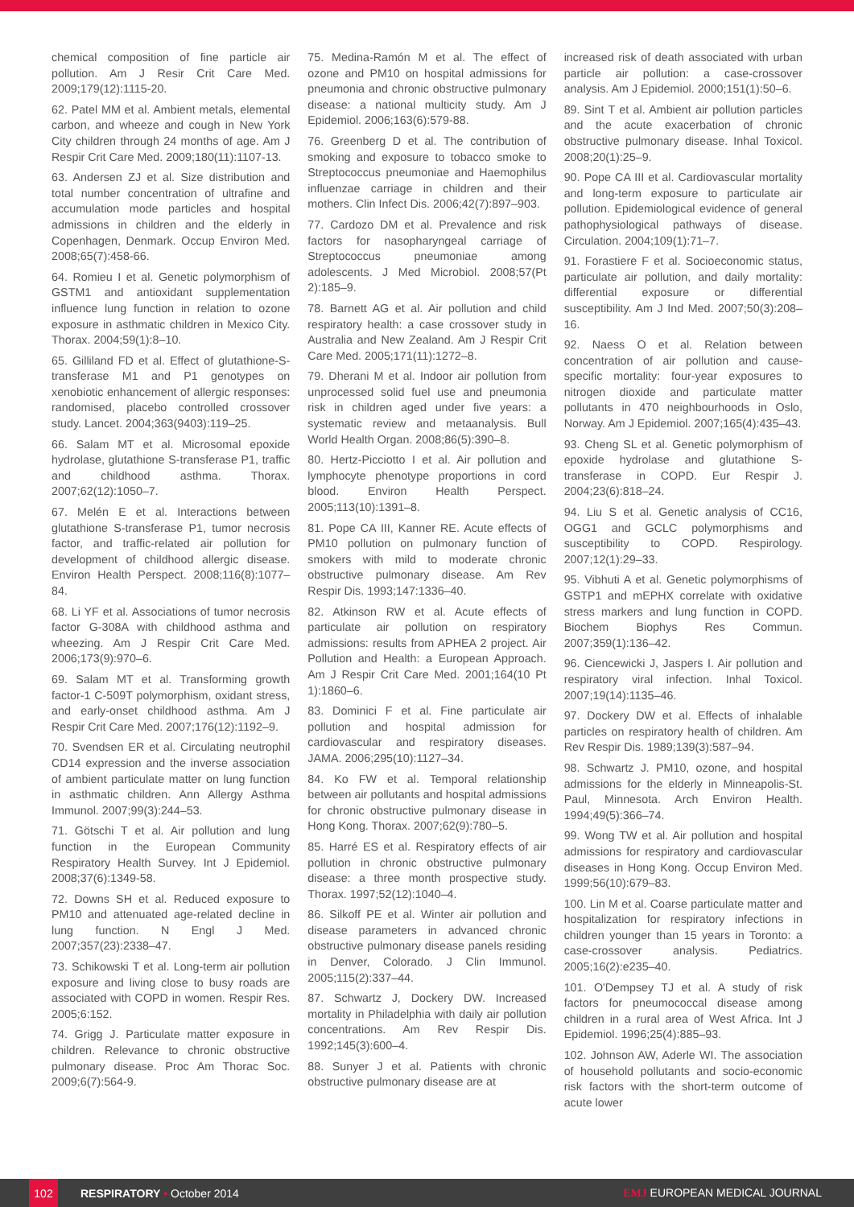chemical composition of fine particle air pollution. Am J Resir Crit Care Med. 2009;179(12):1115-20.
62. Patel MM et al. Ambient metals, elemental carbon, and wheeze and cough in New York City children through 24 months of age. Am J Respir Crit Care Med. 2009;180(11):1107-13.
63. Andersen ZJ et al. Size distribution and total number concentration of ultrafine and accumulation mode particles and hospital admissions in children and the elderly in Copenhagen, Denmark. Occup Environ Med. 2008;65(7):458-66.
64. Romieu I et al. Genetic polymorphism of GSTM1 and antioxidant supplementation influence lung function in relation to ozone exposure in asthmatic children in Mexico City. Thorax. 2004;59(1):8–10.
65. Gilliland FD et al. Effect of glutathione-S-transferase M1 and P1 genotypes on xenobiotic enhancement of allergic responses: randomised, placebo controlled crossover study. Lancet. 2004;363(9403):119–25.
66. Salam MT et al. Microsomal epoxide hydrolase, glutathione S-transferase P1, traffic and childhood asthma. Thorax. 2007;62(12):1050–7.
67. Melén E et al. Interactions between glutathione S-transferase P1, tumor necrosis factor, and traffic-related air pollution for development of childhood allergic disease. Environ Health Perspect. 2008;116(8):1077–84.
68. Li YF et al. Associations of tumor necrosis factor G-308A with childhood asthma and wheezing. Am J Respir Crit Care Med. 2006;173(9):970–6.
69. Salam MT et al. Transforming growth factor-1 C-509T polymorphism, oxidant stress, and early-onset childhood asthma. Am J Respir Crit Care Med. 2007;176(12):1192–9.
70. Svendsen ER et al. Circulating neutrophil CD14 expression and the inverse association of ambient particulate matter on lung function in asthmatic children. Ann Allergy Asthma Immunol. 2007;99(3):244–53.
71. Götschi T et al. Air pollution and lung function in the European Community Respiratory Health Survey. Int J Epidemiol. 2008;37(6):1349-58.
72. Downs SH et al. Reduced exposure to PM10 and attenuated age-related decline in lung function. N Engl J Med. 2007;357(23):2338–47.
73. Schikowski T et al. Long-term air pollution exposure and living close to busy roads are associated with COPD in women. Respir Res. 2005;6:152.
74. Grigg J. Particulate matter exposure in children. Relevance to chronic obstructive pulmonary disease. Proc Am Thorac Soc. 2009;6(7):564-9.
75. Medina-Ramón M et al. The effect of ozone and PM10 on hospital admissions for pneumonia and chronic obstructive pulmonary disease: a national multicity study. Am J Epidemiol. 2006;163(6):579-88.
76. Greenberg D et al. The contribution of smoking and exposure to tobacco smoke to Streptococcus pneumoniae and Haemophilus influenzae carriage in children and their mothers. Clin Infect Dis. 2006;42(7):897–903.
77. Cardozo DM et al. Prevalence and risk factors for nasopharyngeal carriage of Streptococcus pneumoniae among adolescents. J Med Microbiol. 2008;57(Pt 2):185–9.
78. Barnett AG et al. Air pollution and child respiratory health: a case crossover study in Australia and New Zealand. Am J Respir Crit Care Med. 2005;171(11):1272–8.
79. Dherani M et al. Indoor air pollution from unprocessed solid fuel use and pneumonia risk in children aged under five years: a systematic review and metaanalysis. Bull World Health Organ. 2008;86(5):390–8.
80. Hertz-Picciotto I et al. Air pollution and lymphocyte phenotype proportions in cord blood. Environ Health Perspect. 2005;113(10):1391–8.
81. Pope CA III, Kanner RE. Acute effects of PM10 pollution on pulmonary function of smokers with mild to moderate chronic obstructive pulmonary disease. Am Rev Respir Dis. 1993;147:1336–40.
82. Atkinson RW et al. Acute effects of particulate air pollution on respiratory admissions: results from APHEA 2 project. Air Pollution and Health: a European Approach. Am J Respir Crit Care Med. 2001;164(10 Pt 1):1860–6.
83. Dominici F et al. Fine particulate air pollution and hospital admission for cardiovascular and respiratory diseases. JAMA. 2006;295(10):1127–34.
84. Ko FW et al. Temporal relationship between air pollutants and hospital admissions for chronic obstructive pulmonary disease in Hong Kong. Thorax. 2007;62(9):780–5.
85. Harré ES et al. Respiratory effects of air pollution in chronic obstructive pulmonary disease: a three month prospective study. Thorax. 1997;52(12):1040–4.
86. Silkoff PE et al. Winter air pollution and disease parameters in advanced chronic obstructive pulmonary disease panels residing in Denver, Colorado. J Clin Immunol. 2005;115(2):337–44.
87. Schwartz J, Dockery DW. Increased mortality in Philadelphia with daily air pollution concentrations. Am Rev Respir Dis. 1992;145(3):600–4.
88. Sunyer J et al. Patients with chronic obstructive pulmonary disease are at
increased risk of death associated with urban particle air pollution: a case-crossover analysis. Am J Epidemiol. 2000;151(1):50–6.
89. Sint T et al. Ambient air pollution particles and the acute exacerbation of chronic obstructive pulmonary disease. Inhal Toxicol. 2008;20(1):25–9.
90. Pope CA III et al. Cardiovascular mortality and long-term exposure to particulate air pollution. Epidemiological evidence of general pathophysiological pathways of disease. Circulation. 2004;109(1):71–7.
91. Forastiere F et al. Socioeconomic status, particulate air pollution, and daily mortality: differential exposure or differential susceptibility. Am J Ind Med. 2007;50(3):208–16.
92. Naess O et al. Relation between concentration of air pollution and cause-specific mortality: four-year exposures to nitrogen dioxide and particulate matter pollutants in 470 neighbourhoods in Oslo, Norway. Am J Epidemiol. 2007;165(4):435–43.
93. Cheng SL et al. Genetic polymorphism of epoxide hydrolase and glutathione S-transferase in COPD. Eur Respir J. 2004;23(6):818–24.
94. Liu S et al. Genetic analysis of CC16, OGG1 and GCLC polymorphisms and susceptibility to COPD. Respirology. 2007;12(1):29–33.
95. Vibhuti A et al. Genetic polymorphisms of GSTP1 and mEPHX correlate with oxidative stress markers and lung function in COPD. Biochem Biophys Res Commun. 2007;359(1):136–42.
96. Ciencewicki J, Jaspers I. Air pollution and respiratory viral infection. Inhal Toxicol. 2007;19(14):1135–46.
97. Dockery DW et al. Effects of inhalable particles on respiratory health of children. Am Rev Respir Dis. 1989;139(3):587–94.
98. Schwartz J. PM10, ozone, and hospital admissions for the elderly in Minneapolis-St. Paul, Minnesota. Arch Environ Health. 1994;49(5):366–74.
99. Wong TW et al. Air pollution and hospital admissions for respiratory and cardiovascular diseases in Hong Kong. Occup Environ Med. 1999;56(10):679–83.
100. Lin M et al. Coarse particulate matter and hospitalization for respiratory infections in children younger than 15 years in Toronto: a case-crossover analysis. Pediatrics. 2005;16(2):e235–40.
101. O'Dempsey TJ et al. A study of risk factors for pneumococcal disease among children in a rural area of West Africa. Int J Epidemiol. 1996;25(4):885–93.
102. Johnson AW, Aderle WI. The association of household pollutants and socio-economic risk factors with the short-term outcome of acute lower
102
RESPIRATORY • October 2014 EMJ EUROPEAN MEDICAL JOURNAL